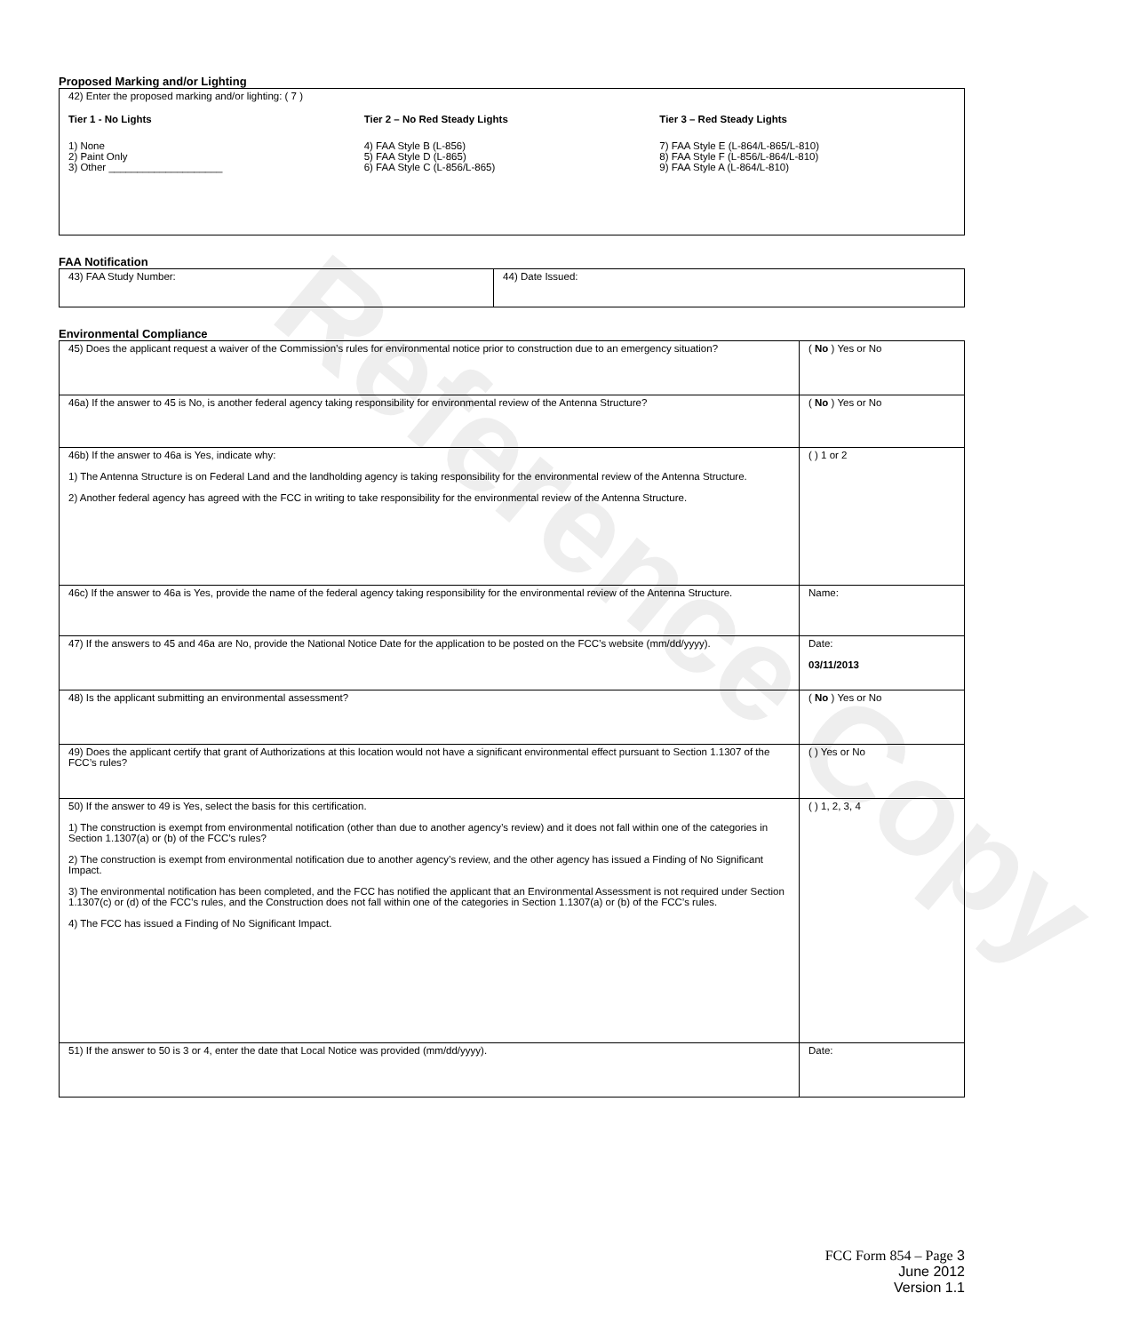Reference Copy
Proposed Marking and/or Lighting
| 42) Enter the proposed marking and/or lighting: ( 7 ) Tier 1 - No Lights 1) None 2) Paint Only 3) Other ____________________ Tier 2 – No Red Steady Lights 4) FAA Style B (L-856) 5) FAA Style D (L-865) 6) FAA Style C (L-856/L-865) Tier 3 – Red Steady Lights 7) FAA Style E (L-864/L-865/L-810) 8) FAA Style F (L-856/L-864/L-810) 9) FAA Style A (L-864/L-810) |
FAA Notification
| 43) FAA Study Number: | 44) Date Issued: |
Environmental Compliance
| 45) Does the applicant request a waiver of the Commission’s rules for environmental notice prior to construction due to an emergency situation? | ( No ) Yes or No |
| 46a) If the answer to 45 is No, is another federal agency taking responsibility for environmental review of the Antenna Structure? | ( No ) Yes or No |
| 46b) If the answer to 46a is Yes, indicate why: 1) The Antenna Structure is on Federal Land and the landholding agency is taking responsibility for the environmental review of the Antenna Structure. 2) Another federal agency has agreed with the FCC in writing to take responsibility for the environmental review of the Antenna Structure. | ( ) 1 or 2 |
| 46c) If the answer to 46a is Yes, provide the name of the federal agency taking responsibility for the environmental review of the Antenna Structure. | Name: |
| 47) If the answers to 45 and 46a are No, provide the National Notice Date for the application to be posted on the FCC’s website (mm/dd/yyyy). | Date: 03/11/2013 |
| 48) Is the applicant submitting an environmental assessment? | ( No ) Yes or No |
| 49) Does the applicant certify that grant of Authorizations at this location would not have a significant environmental effect pursuant to Section 1.1307 of the FCC’s rules? | ( ) Yes or No |
| 50) If the answer to 49 is Yes, select the basis for this certification. 1) The construction is exempt from environmental notification (other than due to another agency’s review) and it does not fall within one of the categories in Section 1.1307(a) or (b) of the FCC’s rules? 2) The construction is exempt from environmental notification due to another agency’s review, and the other agency has issued a Finding of No Significant Impact. 3) The environmental notification has been completed, and the FCC has notified the applicant that an Environmental Assessment is not required under Section 1.1307(c) or (d) of the FCC’s rules, and the Construction does not fall within one of the categories in Section 1.1307(a) or (b) of the FCC’s rules. 4) The FCC has issued a Finding of No Significant Impact. | ( ) 1, 2, 3, 4 |
| 51) If the answer to 50 is 3 or 4, enter the date that Local Notice was provided (mm/dd/yyyy). | Date: |
FCC Form 854 – Page 3
June 2012
Version 1.1